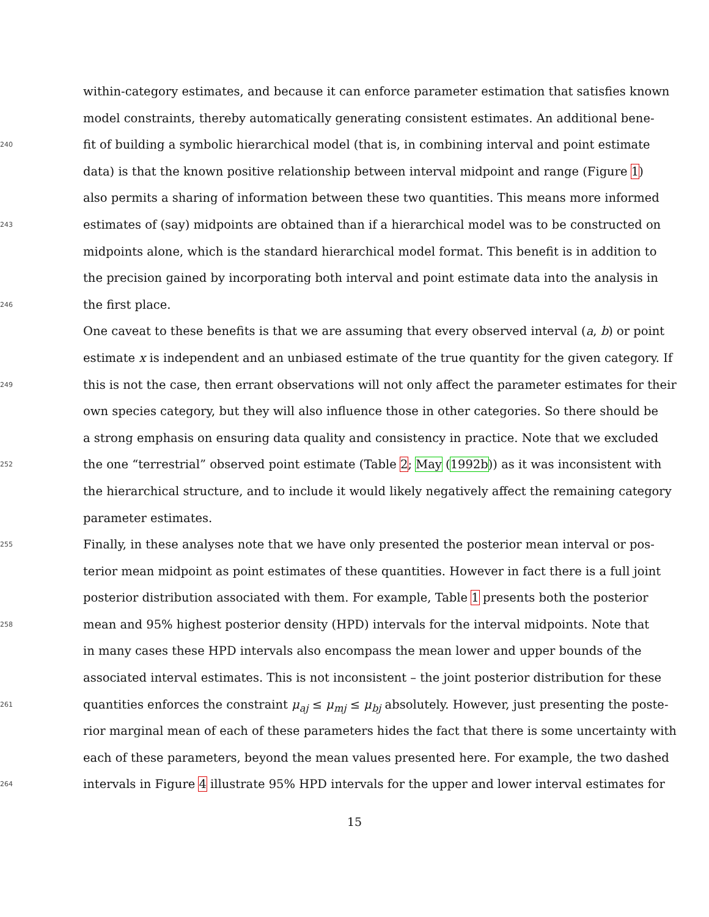within-category estimates, and because it can enforce parameter estimation that satisfies known
model constraints, thereby automatically generating consistent estimates. An additional bene-
240 fit of building a symbolic hierarchical model (that is, in combining interval and point estimate
data) is that the known positive relationship between interval midpoint and range (Figure 1)
also permits a sharing of information between these two quantities. This means more informed
243 estimates of (say) midpoints are obtained than if a hierarchical model was to be constructed on
midpoints alone, which is the standard hierarchical model format. This benefit is in addition to
the precision gained by incorporating both interval and point estimate data into the analysis in
246 the first place.
One caveat to these benefits is that we are assuming that every observed interval (a, b) or point
estimate x is independent and an unbiased estimate of the true quantity for the given category. If
249 this is not the case, then errant observations will not only affect the parameter estimates for their
own species category, but they will also influence those in other categories. So there should be
a strong emphasis on ensuring data quality and consistency in practice. Note that we excluded
252 the one “terrestrial” observed point estimate (Table 2; May (1992b)) as it was inconsistent with
the hierarchical structure, and to include it would likely negatively affect the remaining category
parameter estimates.
255 Finally, in these analyses note that we have only presented the posterior mean interval or pos-
terior mean midpoint as point estimates of these quantities. However in fact there is a full joint
posterior distribution associated with them. For example, Table 1 presents both the posterior
258 mean and 95% highest posterior density (HPD) intervals for the interval midpoints. Note that
in many cases these HPD intervals also encompass the mean lower and upper bounds of the
associated interval estimates. This is not inconsistent – the joint posterior distribution for these
261 quantities enforces the constraint μ<sub>aj</sub> ≤ μ<sub>mj</sub> ≤ μ<sub>bj</sub> absolutely. However, just presenting the poste-
rior marginal mean of each of these parameters hides the fact that there is some uncertainty with
each of these parameters, beyond the mean values presented here. For example, the two dashed
264 intervals in Figure 4 illustrate 95% HPD intervals for the upper and lower interval estimates for
15